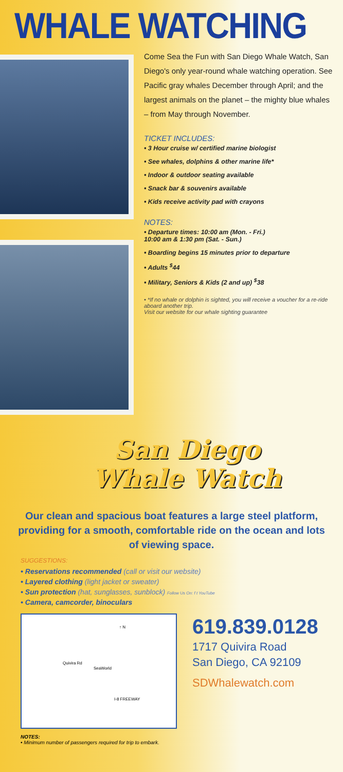WHALE WATCHING
Come Sea the Fun with San Diego Whale Watch, San Diego's only year-round whale watching operation. See Pacific gray whales December through April; and the largest animals on the planet – the mighty blue whales – from May through November.
TICKET INCLUDES:
• 3 Hour cruise w/ certified marine biologist
• See whales, dolphins & other marine life*
• Indoor & outdoor seating available
• Snack bar & souvenirs available
• Kids receive activity pad with crayons
NOTES:
• Departure times: 10:00 am (Mon. - Fri.)
10:00 am & 1:30 pm (Sat. - Sun.)
• Boarding begins 15 minutes prior to departure
• Adults <sup>$</sup>44
• Military, Seniors & Kids (2 and up) <sup>$</sup>38
• *If no whale or dolphin is sighted, you will receive a voucher for a re-ride aboard another trip.
Visit our website for our whale sighting guarantee
San Diego
Whale Watch
Our clean and spacious boat features a large steel platform, providing for a smooth, comfortable ride on the ocean and lots of viewing space.
SUGGESTIONS:
• Reservations recommended (call or visit our website)
• Layered clothing (light jacket or sweater)
• Sun protection (hat, sunglasses, sunblock) Follow Us On: f t YouTube
• Camera, camcorder, binoculars
↑ N
SeaWorld
Quivira Rd
I-8 FREEWAY
619.839.0128
1717 Quivira Road
San Diego, CA 92109
SDWhalewatch.com
NOTES:
• Minimum number of passengers required for trip to embark.